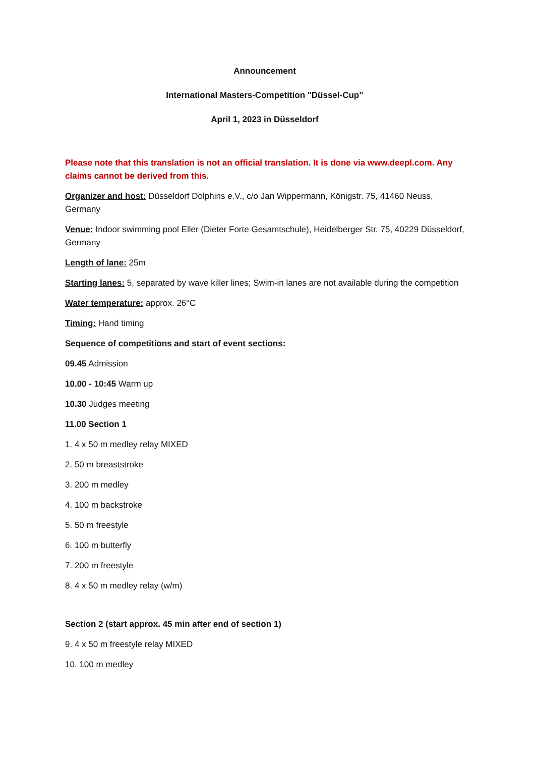Announcement
International Masters-Competition "Düssel-Cup”
April 1, 2023 in Düsseldorf
Please note that this translation is not an official translation. It is done via www.deepl.com. Any claims cannot be derived from this.
Organizer and host: Düsseldorf Dolphins e.V., c/o Jan Wippermann, Königstr. 75, 41460 Neuss, Germany
Venue: Indoor swimming pool Eller (Dieter Forte Gesamtschule), Heidelberger Str. 75, 40229 Düsseldorf, Germany
Length of lane: 25m
Starting lanes: 5, separated by wave killer lines; Swim-in lanes are not available during the competition
Water temperature: approx. 26°C
Timing: Hand timing
Sequence of competitions and start of event sections:
09.45 Admission
10.00 - 10:45 Warm up
10.30 Judges meeting
11.00 Section 1
1. 4 x 50 m medley relay MIXED
2. 50 m breaststroke
3. 200 m medley
4. 100 m backstroke
5. 50 m freestyle
6. 100 m butterfly
7. 200 m freestyle
8. 4 x 50 m medley relay (w/m)
Section 2 (start approx. 45 min after end of section 1)
9. 4 x 50 m freestyle relay MIXED
10. 100 m medley